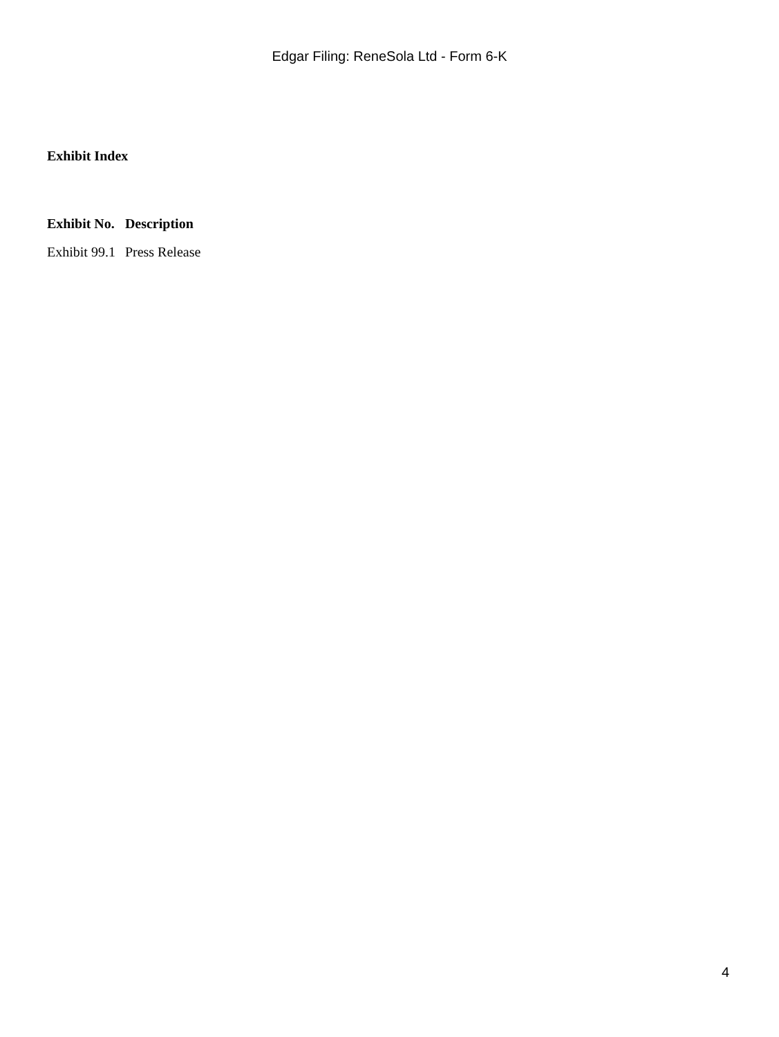Edgar Filing: ReneSola Ltd - Form 6-K
Exhibit Index
| Exhibit No. | Description |
| --- | --- |
| Exhibit 99.1 | Press Release |
4